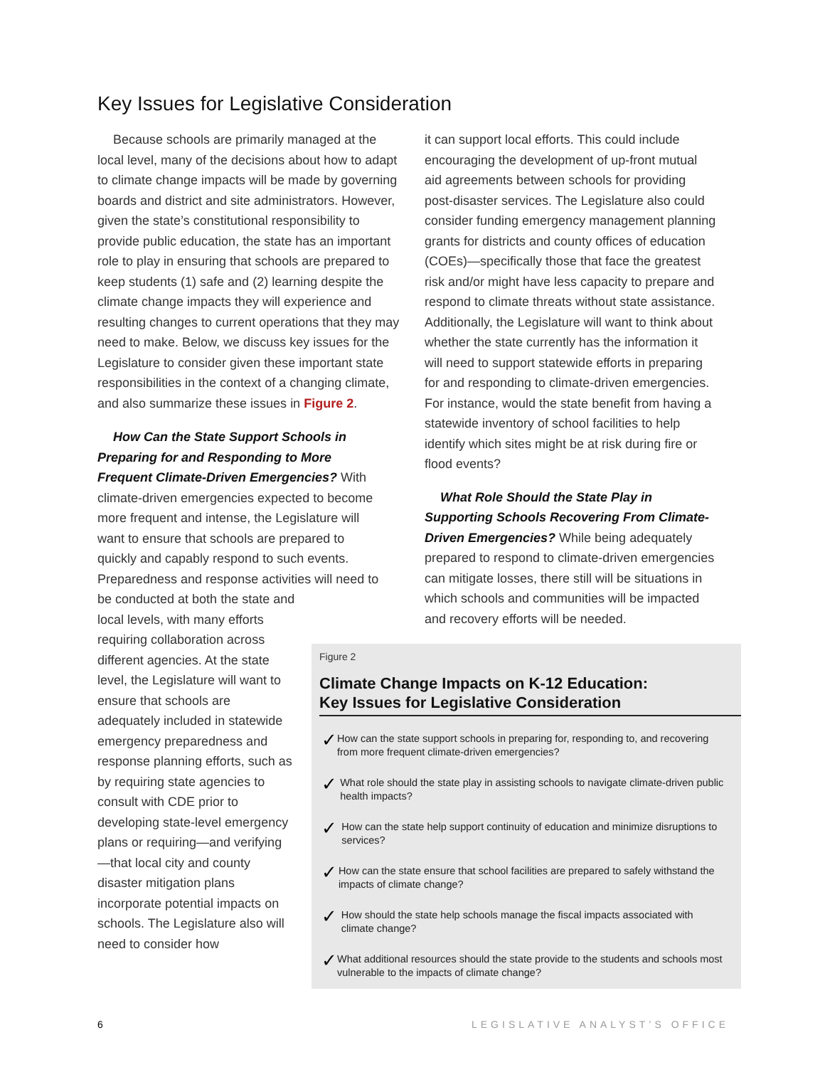Key Issues for Legislative Consideration
Because schools are primarily managed at the local level, many of the decisions about how to adapt to climate change impacts will be made by governing boards and district and site administrators. However, given the state’s constitutional responsibility to provide public education, the state has an important role to play in ensuring that schools are prepared to keep students (1) safe and (2) learning despite the climate change impacts they will experience and resulting changes to current operations that they may need to make. Below, we discuss key issues for the Legislature to consider given these important state responsibilities in the context of a changing climate, and also summarize these issues in Figure 2.
How Can the State Support Schools in Preparing for and Responding to More Frequent Climate-Driven Emergencies? With climate-driven emergencies expected to become more frequent and intense, the Legislature will want to ensure that schools are prepared to quickly and capably respond to such events. Preparedness and response activities will need to be conducted at both the state and
local levels, with many efforts requiring collaboration across different agencies. At the state level, the Legislature will want to ensure that schools are adequately included in statewide emergency preparedness and response planning efforts, such as by requiring state agencies to consult with CDE prior to developing state-level emergency plans or requiring—and verifying—that local city and county disaster mitigation plans incorporate potential impacts on schools. The Legislature also will need to consider how
it can support local efforts. This could include encouraging the development of up-front mutual aid agreements between schools for providing post-disaster services. The Legislature also could consider funding emergency management planning grants for districts and county offices of education (COEs)—specifically those that face the greatest risk and/or might have less capacity to prepare and respond to climate threats without state assistance. Additionally, the Legislature will want to think about whether the state currently has the information it will need to support statewide efforts in preparing for and responding to climate-driven emergencies. For instance, would the state benefit from having a statewide inventory of school facilities to help identify which sites might be at risk during fire or flood events?
What Role Should the State Play in Supporting Schools Recovering From Climate-Driven Emergencies? While being adequately prepared to respond to climate-driven emergencies can mitigate losses, there still will be situations in which schools and communities will be impacted and recovery efforts will be needed.
Figure 2
Climate Change Impacts on K-12 Education:
Key Issues for Legislative Consideration
✓ How can the state support schools in preparing for, responding to, and recovering from more frequent climate-driven emergencies?
✓ What role should the state play in assisting schools to navigate climate-driven public health impacts?
✓ How can the state help support continuity of education and minimize disruptions to services?
✓ How can the state ensure that school facilities are prepared to safely withstand the impacts of climate change?
✓ How should the state help schools manage the fiscal impacts associated with climate change?
✓ What additional resources should the state provide to the students and schools most vulnerable to the impacts of climate change?
6 LEGISLATIVE ANALYST’S OFFICE